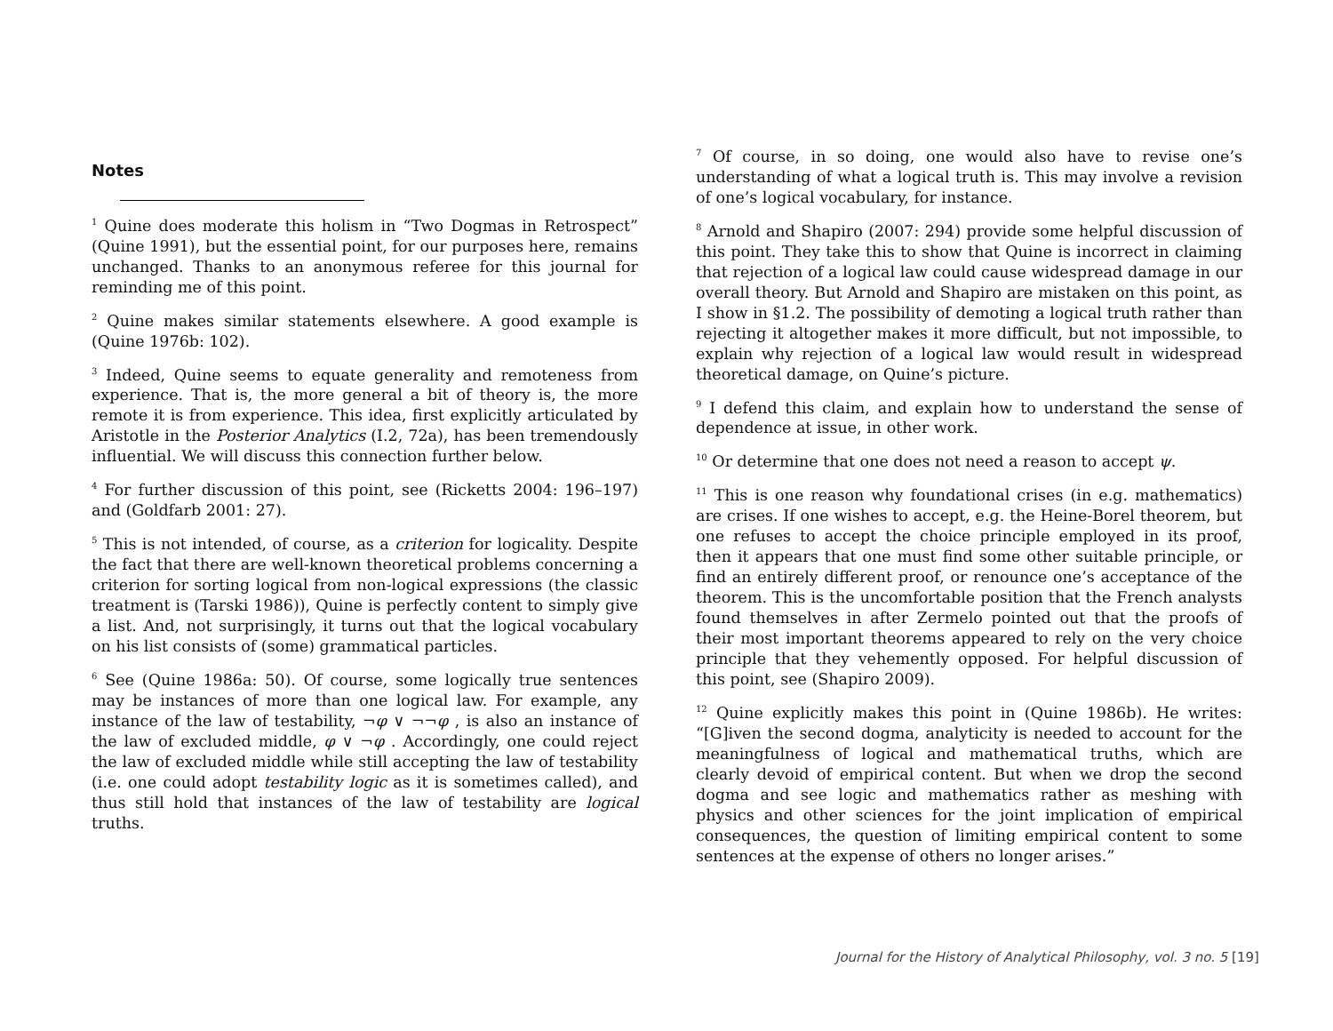Notes
<sup>1</sup> Quine does moderate this holism in “Two Dogmas in Retrospect” (Quine 1991), but the essential point, for our purposes here, remains unchanged. Thanks to an anonymous referee for this journal for reminding me of this point.
<sup>2</sup> Quine makes similar statements elsewhere. A good example is (Quine 1976b: 102).
<sup>3</sup> Indeed, Quine seems to equate generality and remoteness from experience. That is, the more general a bit of theory is, the more remote it is from experience. This idea, first explicitly articulated by Aristotle in the Posterior Analytics (I.2, 72a), has been tremendously influential. We will discuss this connection further below.
<sup>4</sup> For further discussion of this point, see (Ricketts 2004: 196–197) and (Goldfarb 2001: 27).
<sup>5</sup> This is not intended, of course, as a criterion for logicality. Despite the fact that there are well-known theoretical problems concerning a criterion for sorting logical from non-logical expressions (the classic treatment is (Tarski 1986)), Quine is perfectly content to simply give a list. And, not surprisingly, it turns out that the logical vocabulary on his list consists of (some) grammatical particles.
<sup>6</sup> See (Quine 1986a: 50). Of course, some logically true sentences may be instances of more than one logical law. For example, any instance of the law of testability, ¬φ ∨ ¬¬φ , is also an instance of the law of excluded middle, φ ∨ ¬φ . Accordingly, one could reject the law of excluded middle while still accepting the law of testability (i.e. one could adopt testability logic as it is sometimes called), and thus still hold that instances of the law of testability are logical truths.
<sup>7</sup> Of course, in so doing, one would also have to revise one’s understanding of what a logical truth is. This may involve a revision of one’s logical vocabulary, for instance.
<sup>8</sup> Arnold and Shapiro (2007: 294) provide some helpful discussion of this point. They take this to show that Quine is incorrect in claiming that rejection of a logical law could cause widespread damage in our overall theory. But Arnold and Shapiro are mistaken on this point, as I show in §1.2. The possibility of demoting a logical truth rather than rejecting it altogether makes it more difficult, but not impossible, to explain why rejection of a logical law would result in widespread theoretical damage, on Quine’s picture.
<sup>9</sup> I defend this claim, and explain how to understand the sense of dependence at issue, in other work.
<sup>10</sup> Or determine that one does not need a reason to accept ψ.
<sup>11</sup> This is one reason why foundational crises (in e.g. mathematics) are crises. If one wishes to accept, e.g. the Heine-Borel theorem, but one refuses to accept the choice principle employed in its proof, then it appears that one must find some other suitable principle, or find an entirely different proof, or renounce one’s acceptance of the theorem. This is the uncomfortable position that the French analysts found themselves in after Zermelo pointed out that the proofs of their most important theorems appeared to rely on the very choice principle that they vehemently opposed. For helpful discussion of this point, see (Shapiro 2009).
<sup>12</sup> Quine explicitly makes this point in (Quine 1986b). He writes: “[G]iven the second dogma, analyticity is needed to account for the meaningfulness of logical and mathematical truths, which are clearly devoid of empirical content. But when we drop the second dogma and see logic and mathematics rather as meshing with physics and other sciences for the joint implication of empirical consequences, the question of limiting empirical content to some sentences at the expense of others no longer arises.”
Journal for the History of Analytical Philosophy, vol. 3 no. 5 [19]